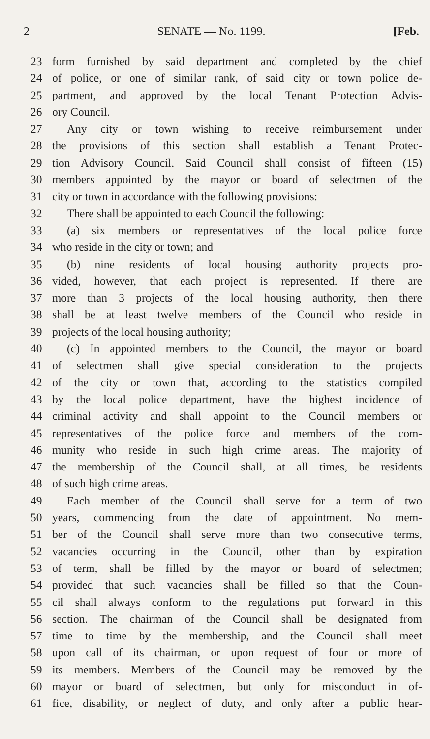2 SENATE — No. 1199. [Feb.
23 form furnished by said department and completed by the chief
24 of police, or one of similar rank, of said city or town police de-
25 partment, and approved by the local Tenant Protection Advis-
26 ory Council.
27 Any city or town wishing to receive reimbursement under
28 the provisions of this section shall establish a Tenant Protec-
29 tion Advisory Council. Said Council shall consist of fifteen (15)
30 members appointed by the mayor or board of selectmen of the
31 city or town in accordance with the following provisions:
32 There shall be appointed to each Council the following:
33 (a) six members or representatives of the local police force
34 who reside in the city or town; and
35 (b) nine residents of local housing authority projects pro-
36 vided, however, that each project is represented. If there are
37 more than 3 projects of the local housing authority, then there
38 shall be at least twelve members of the Council who reside in
39 projects of the local housing authority;
40 (c) In appointed members to the Council, the mayor or board
41 of selectmen shall give special consideration to the projects
42 of the city or town that, according to the statistics compiled
43 by the local police department, have the highest incidence of
44 criminal activity and shall appoint to the Council members or
45 representatives of the police force and members of the com-
46 munity who reside in such high crime areas. The majority of
47 the membership of the Council shall, at all times, be residents
48 of such high crime areas.
49 Each member of the Council shall serve for a term of two
50 years, commencing from the date of appointment. No mem-
51 ber of the Council shall serve more than two consecutive terms,
52 vacancies occurring in the Council, other than by expiration
53 of term, shall be filled by the mayor or board of selectmen;
54 provided that such vacancies shall be filled so that the Coun-
55 cil shall always conform to the regulations put forward in this
56 section. The chairman of the Council shall be designated from
57 time to time by the membership, and the Council shall meet
58 upon call of its chairman, or upon request of four or more of
59 its members. Members of the Council may be removed by the
60 mayor or board of selectmen, but only for misconduct in of-
61 fice, disability, or neglect of duty, and only after a public hear-